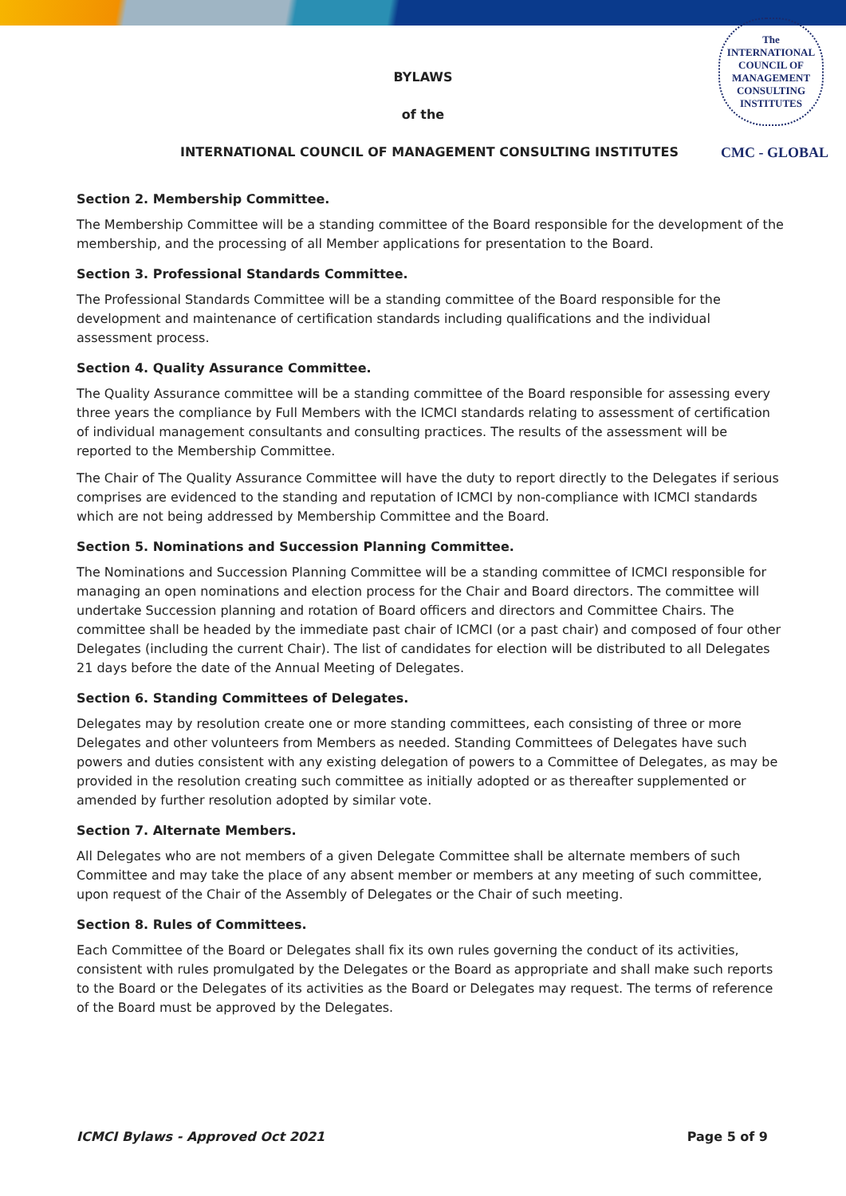The
INTERNATIONAL
COUNCIL OF
MANAGEMENT
CONSULTING
INSTITUTES
BYLAWS
of the
INTERNATIONAL COUNCIL OF MANAGEMENT CONSULTING INSTITUTES CMC - GLOBAL
Section 2. Membership Committee.
The Membership Committee will be a standing committee of the Board responsible for the development of the membership, and the processing of all Member applications for presentation to the Board.
Section 3. Professional Standards Committee.
The Professional Standards Committee will be a standing committee of the Board responsible for the development and maintenance of certification standards including qualifications and the individual assessment process.
Section 4. Quality Assurance Committee.
The Quality Assurance committee will be a standing committee of the Board responsible for assessing every three years the compliance by Full Members with the ICMCI standards relating to assessment of certification of individual management consultants and consulting practices. The results of the assessment will be reported to the Membership Committee.
The Chair of The Quality Assurance Committee will have the duty to report directly to the Delegates if serious comprises are evidenced to the standing and reputation of ICMCI by non-compliance with ICMCI standards which are not being addressed by Membership Committee and the Board.
Section 5. Nominations and Succession Planning Committee.
The Nominations and Succession Planning Committee will be a standing committee of ICMCI responsible for managing an open nominations and election process for the Chair and Board directors. The committee will undertake Succession planning and rotation of Board officers and directors and Committee Chairs. The committee shall be headed by the immediate past chair of ICMCI (or a past chair) and composed of four other Delegates (including the current Chair). The list of candidates for election will be distributed to all Delegates 21 days before the date of the Annual Meeting of Delegates.
Section 6. Standing Committees of Delegates.
Delegates may by resolution create one or more standing committees, each consisting of three or more Delegates and other volunteers from Members as needed. Standing Committees of Delegates have such powers and duties consistent with any existing delegation of powers to a Committee of Delegates, as may be provided in the resolution creating such committee as initially adopted or as thereafter supplemented or amended by further resolution adopted by similar vote.
Section 7. Alternate Members.
All Delegates who are not members of a given Delegate Committee shall be alternate members of such Committee and may take the place of any absent member or members at any meeting of such committee, upon request of the Chair of the Assembly of Delegates or the Chair of such meeting.
Section 8. Rules of Committees.
Each Committee of the Board or Delegates shall fix its own rules governing the conduct of its activities, consistent with rules promulgated by the Delegates or the Board as appropriate and shall make such reports to the Board or the Delegates of its activities as the Board or Delegates may request. The terms of reference of the Board must be approved by the Delegates.
ICMCI Bylaws - Approved Oct 2021 Page 5 of 9